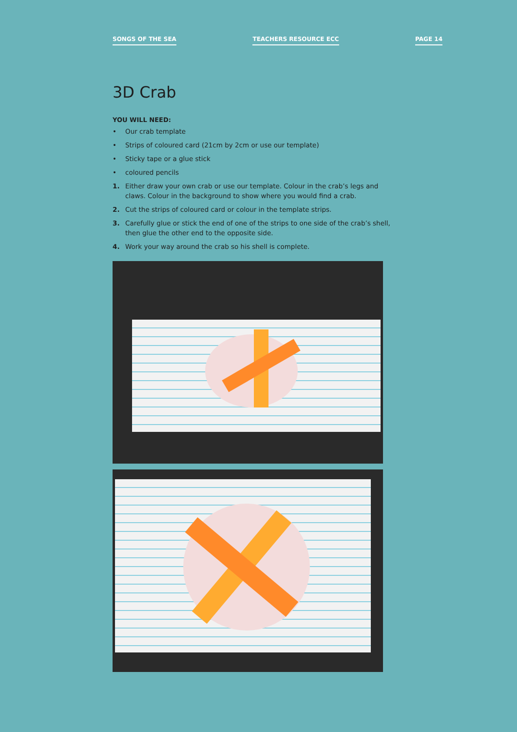SONGS OF THE SEA TEACHERS RESOURCE ECC PAGE 14
3D Crab
YOU WILL NEED:
• Our crab template
• Strips of coloured card (21cm by 2cm or use our template)
• Sticky tape or a glue stick
• coloured pencils
1. Either draw your own crab or use our template. Colour in the crab’s legs and claws. Colour in the background to show where you would find a crab.
2. Cut the strips of coloured card or colour in the template strips.
3. Carefully glue or stick the end of one of the strips to one side of the crab’s shell, then glue the other end to the opposite side.
4. Work your way around the crab so his shell is complete.